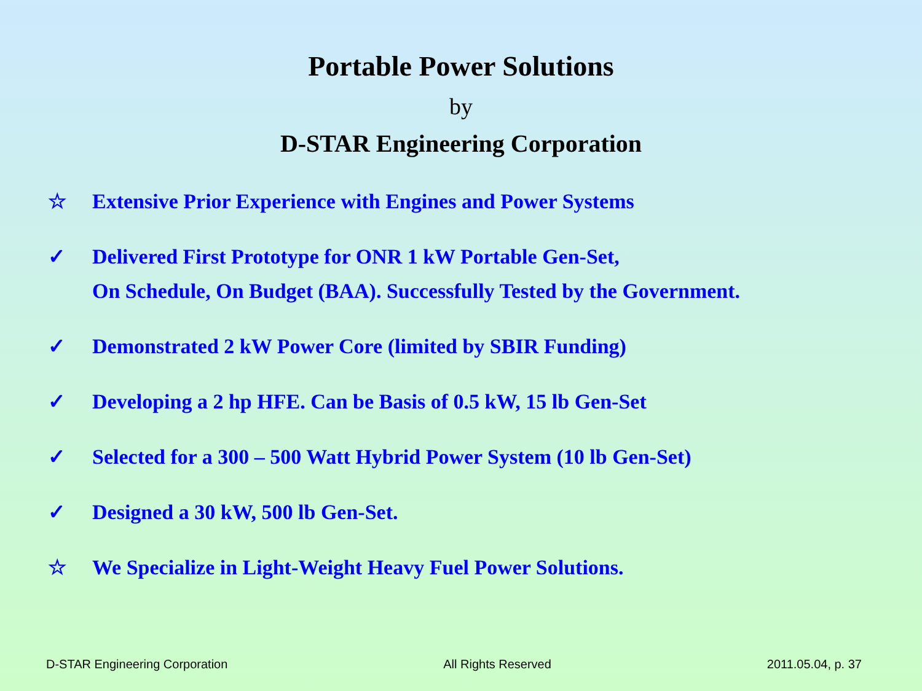Portable Power Solutions
by
D-STAR Engineering Corporation
☆ Extensive Prior Experience with Engines and Power Systems
✓ Delivered First Prototype for ONR 1 kW Portable Gen-Set,
On Schedule, On Budget (BAA). Successfully Tested by the Government.
✓ Demonstrated 2 kW Power Core (limited by SBIR Funding)
✓ Developing a 2 hp HFE. Can be Basis of 0.5 kW, 15 lb Gen-Set
✓ Selected for a 300 – 500 Watt Hybrid Power System (10 lb Gen-Set)
✓ Designed a 30 kW, 500 lb Gen-Set.
☆ We Specialize in Light-Weight Heavy Fuel Power Solutions.
D-STAR Engineering Corporation All Rights Reserved 2011.05.04, p. 37